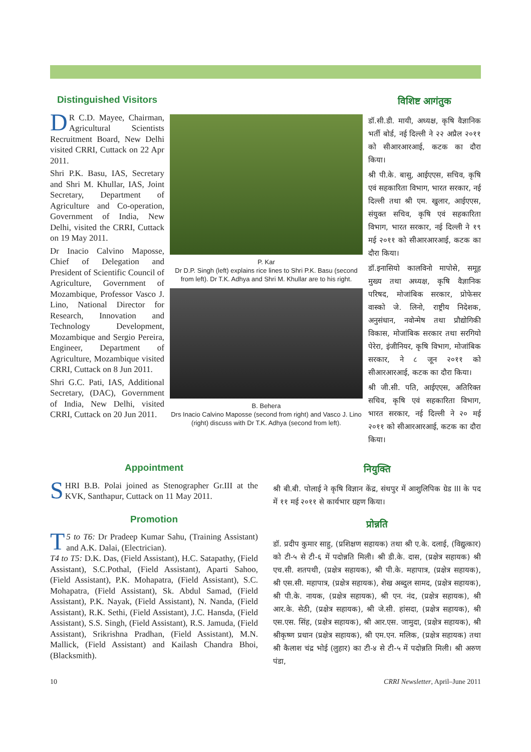Distinguished Visitors
DR C.D. Mayee, Chairman, Agricultural Scientists Recruitment Board, New Delhi visited CRRI, Cuttack on 22 Apr 2011.
Shri P.K. Basu, IAS, Secretary and Shri M. Khullar, IAS, Joint Secretary, Department of Agriculture and Co-operation, Government of India, New Delhi, visited the CRRI, Cuttack on 19 May 2011.
Dr Inacio Calvino Maposse, Chief of Delegation and President of Scientific Council of Agriculture, Government of Mozambique, Professor Vasco J. Lino, National Director for Research, Innovation and Technology Development, Mozambique and Sergio Pereira, Engineer, Department of Agriculture, Mozambique visited CRRI, Cuttack on 8 Jun 2011.
Shri G.C. Pati, IAS, Additional Secretary, (DAC), Government of India, New Delhi, visited CRRI, Cuttack on 20 Jun 2011.
P. Kar
Dr D.P. Singh (left) explains rice lines to Shri P.K. Basu (second from left). Dr T.K. Adhya and Shri M. Khullar are to his right.
B. Behera
Drs Inacio Calvino Maposse (second from right) and Vasco J. Lino (right) discuss with Dr T.K. Adhya (second from left).
विशिष्ट आगंतुक
डॉ.सी.डी. मायी, अध्यक्ष, कृषि वैज्ञानिक भर्ती बोर्ड, नई दिल्ली ने २२ अप्रैल २०११ को सीआरआरआई, कटक का दौरा किया।
श्री पी.के. बासु, आईएएस, सचिव, कृषि एवं सहकारिता विभाग, भारत सरकार, नई दिल्ली तथा श्री एम. खुलार, आईएएस, संयुक्त सचिव, कृषि एवं सहकारिता विभाग, भारत सरकार, नई दिल्ली ने १९ मई २०११ को सीआरआरआई, कटक का दौरा किया।
डॉ.इनासियो कालविनो मापोसे, समूह मुख्य तथा अध्यक्ष, कृषि वैज्ञानिक परिषद, मोजांबिक सरकार, प्रोफेसर वास्को जे. लिनो, राष्ट्रीय निदेशक, अनुसंधान, नवोन्मेष तथा प्रौद्योगिकी विकास, मोजांबिक सरकार तथा सरगियो पेरेरा, इंजीनियर, कृषि विभाग, मोजांबिक सरकार, ने ८ जून २०११ को सीआरआरआई, कटक का दौरा किया।
श्री जी.सी. पति, आईएएस, अतिरिक्त सचिव, कृषि एवं सहकारिता विभाग, भारत सरकार, नई दिल्ली ने २० मई २०११ को सीआरआरआई, कटक का दौरा किया।
Appointment
SHRI B.B. Polai joined as Stenographer Gr.III at the KVK, Santhapur, Cuttack on 11 May 2011.
Promotion
T 5 to T6: Dr Pradeep Kumar Sahu, (Training Assistant) and A.K. Dalai, (Electrician).
T4 to T5: D.K. Das, (Field Assistant), H.C. Satapathy, (Field Assistant), S.C.Pothal, (Field Assistant), Aparti Sahoo, (Field Assistant), P.K. Mohapatra, (Field Assistant), S.C. Mohapatra, (Field Assistant), Sk. Abdul Samad, (Field Assistant), P.K. Nayak, (Field Assistant), N. Nanda, (Field Assistant), R.K. Sethi, (Field Assistant), J.C. Hansda, (Field Assistant), S.S. Singh, (Field Assistant), R.S. Jamuda, (Field Assistant), Srikrishna Pradhan, (Field Assistant), M.N. Mallick, (Field Assistant) and Kailash Chandra Bhoi, (Blacksmith).
नियुक्ति
श्री बी.बी. पोलाई ने कृषि विज्ञान केंद्र, संथपुर में आशुलिपिक ग्रेड III के पद में ११ मई २०११ से कार्यभार ग्रहण किया।
प्रोन्नति
डॉ. प्रदीप कुमार साहु, (प्रशिक्षण सहायक) तथा श्री ए.के. दलाई, (विद्युत्कार) को टी-५ से टी-६ में पदोन्नति मिली। श्री डी.के. दास, (प्रक्षेत्र सहायक) श्री एच.सी. शतपथी, (प्रक्षेत्र सहायक), श्री पी.के. महापात्र, (प्रक्षेत्र सहायक), श्री एस.सी. महापात्र, (प्रक्षेत्र सहायक), शेख अब्दुल सामद, (प्रक्षेत्र सहायक), श्री पी.के. नायक, (प्रक्षेत्र सहायक), श्री एन. नंद, (प्रक्षेत्र सहायक), श्री आर.के. सेठी, (प्रक्षेत्र सहायक), श्री जे.सी. हांसदा, (प्रक्षेत्र सहायक), श्री एस.एस. सिंह, (प्रक्षेत्र सहायक), श्री आर.एस. जामुदा, (प्रक्षेत्र सहायक), श्री श्रीकृष्ण प्रधान (प्रक्षेत्र सहायक), श्री एम.एन. मलिक, (प्रक्षेत्र सहायक) तथा श्री कैलाश चंद्र भोई (लुहार) का टी-४ से टी-५ में पदोन्नति मिली। श्री अरुण पंडा,
10 CRRI Newsletter, April–June 2011